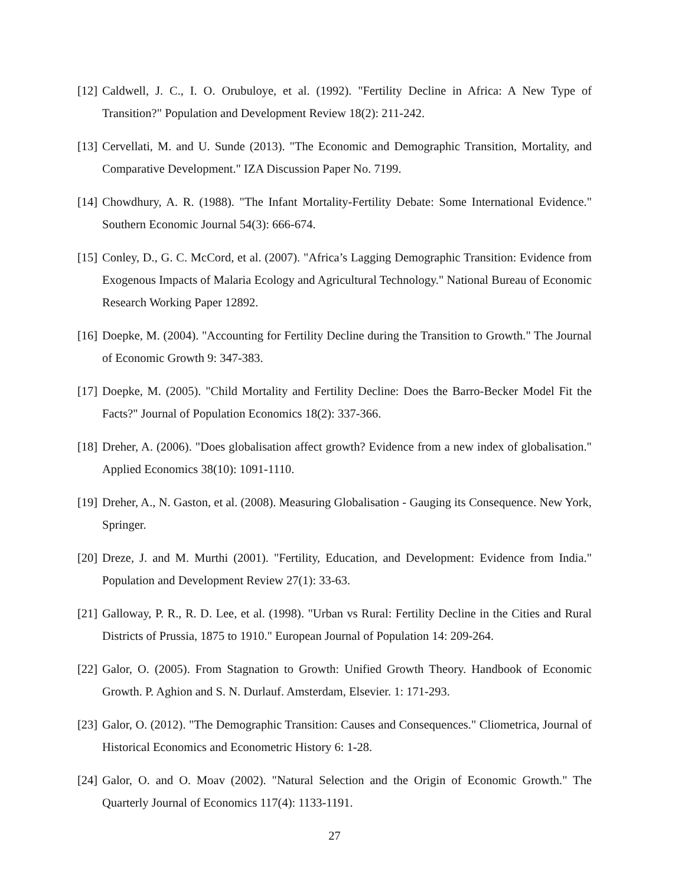[12]
Caldwell, J. C., I. O. Orubuloye, et al. (1992). "Fertility Decline in Africa: A New Type of Transition?" Population and Development Review 18(2): 211-242.
[13]
Cervellati, M. and U. Sunde (2013). "The Economic and Demographic Transition, Mortality, and Comparative Development." IZA Discussion Paper No. 7199.
[14]
Chowdhury, A. R. (1988). "The Infant Mortality-Fertility Debate: Some International Evidence." Southern Economic Journal 54(3): 666-674.
[15]
Conley, D., G. C. McCord, et al. (2007). "Africa’s Lagging Demographic Transition: Evidence from Exogenous Impacts of Malaria Ecology and Agricultural Technology." National Bureau of Economic Research Working Paper 12892.
[16]
Doepke, M. (2004). "Accounting for Fertility Decline during the Transition to Growth." The Journal of Economic Growth 9: 347-383.
[17]
Doepke, M. (2005). "Child Mortality and Fertility Decline: Does the Barro-Becker Model Fit the Facts?" Journal of Population Economics 18(2): 337-366.
[18]
Dreher, A. (2006). "Does globalisation affect growth? Evidence from a new index of globalisation." Applied Economics 38(10): 1091-1110.
[19]
Dreher, A., N. Gaston, et al. (2008). Measuring Globalisation - Gauging its Consequence. New York, Springer.
[20]
Dreze, J. and M. Murthi (2001). "Fertility, Education, and Development: Evidence from India." Population and Development Review 27(1): 33-63.
[21]
Galloway, P. R., R. D. Lee, et al. (1998). "Urban vs Rural: Fertility Decline in the Cities and Rural Districts of Prussia, 1875 to 1910." European Journal of Population 14: 209-264.
[22]
Galor, O. (2005). From Stagnation to Growth: Unified Growth Theory. Handbook of Economic Growth. P. Aghion and S. N. Durlauf. Amsterdam, Elsevier. 1: 171-293.
[23]
Galor, O. (2012). "The Demographic Transition: Causes and Consequences." Cliometrica, Journal of Historical Economics and Econometric History 6: 1-28.
[24]
Galor, O. and O. Moav (2002). "Natural Selection and the Origin of Economic Growth." The Quarterly Journal of Economics 117(4): 1133-1191.
27